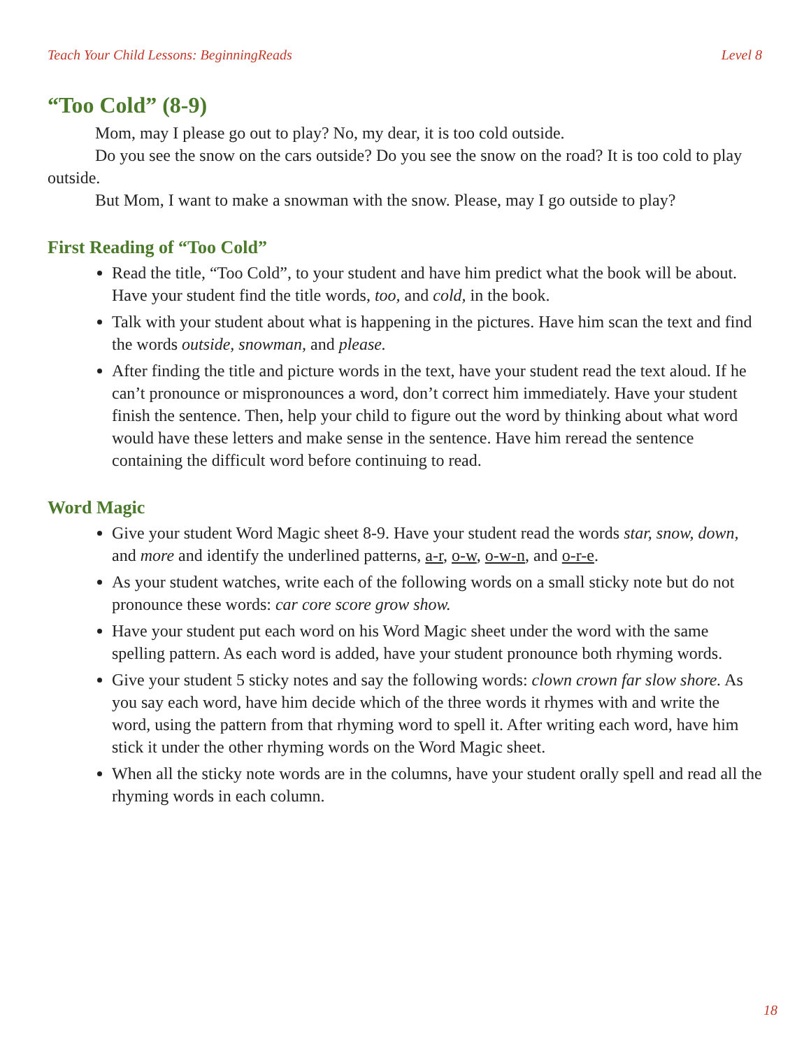Teach Your Child Lessons: BeginningReads Level 8
“Too Cold” (8-9)
Mom, may I please go out to play? No, my dear, it is too cold outside.
Do you see the snow on the cars outside? Do you see the snow on the road? It is too cold to play outside.
But Mom, I want to make a snowman with the snow. Please, may I go outside to play?
First Reading of “Too Cold”
Read the title, “Too Cold”, to your student and have him predict what the book will be about. Have your student find the title words, too, and cold, in the book.
Talk with your student about what is happening in the pictures. Have him scan the text and find the words outside, snowman, and please.
After finding the title and picture words in the text, have your student read the text aloud. If he can’t pronounce or mispronounces a word, don’t correct him immediately. Have your student finish the sentence. Then, help your child to figure out the word by thinking about what word would have these letters and make sense in the sentence. Have him reread the sentence containing the difficult word before continuing to read.
Word Magic
Give your student Word Magic sheet 8-9. Have your student read the words star, snow, down, and more and identify the underlined patterns, a-r, o-w, o-w-n, and o-r-e.
As your student watches, write each of the following words on a small sticky note but do not pronounce these words: car core score grow show.
Have your student put each word on his Word Magic sheet under the word with the same spelling pattern. As each word is added, have your student pronounce both rhyming words.
Give your student 5 sticky notes and say the following words: clown crown far slow shore. As you say each word, have him decide which of the three words it rhymes with and write the word, using the pattern from that rhyming word to spell it. After writing each word, have him stick it under the other rhyming words on the Word Magic sheet.
When all the sticky note words are in the columns, have your student orally spell and read all the rhyming words in each column.
18